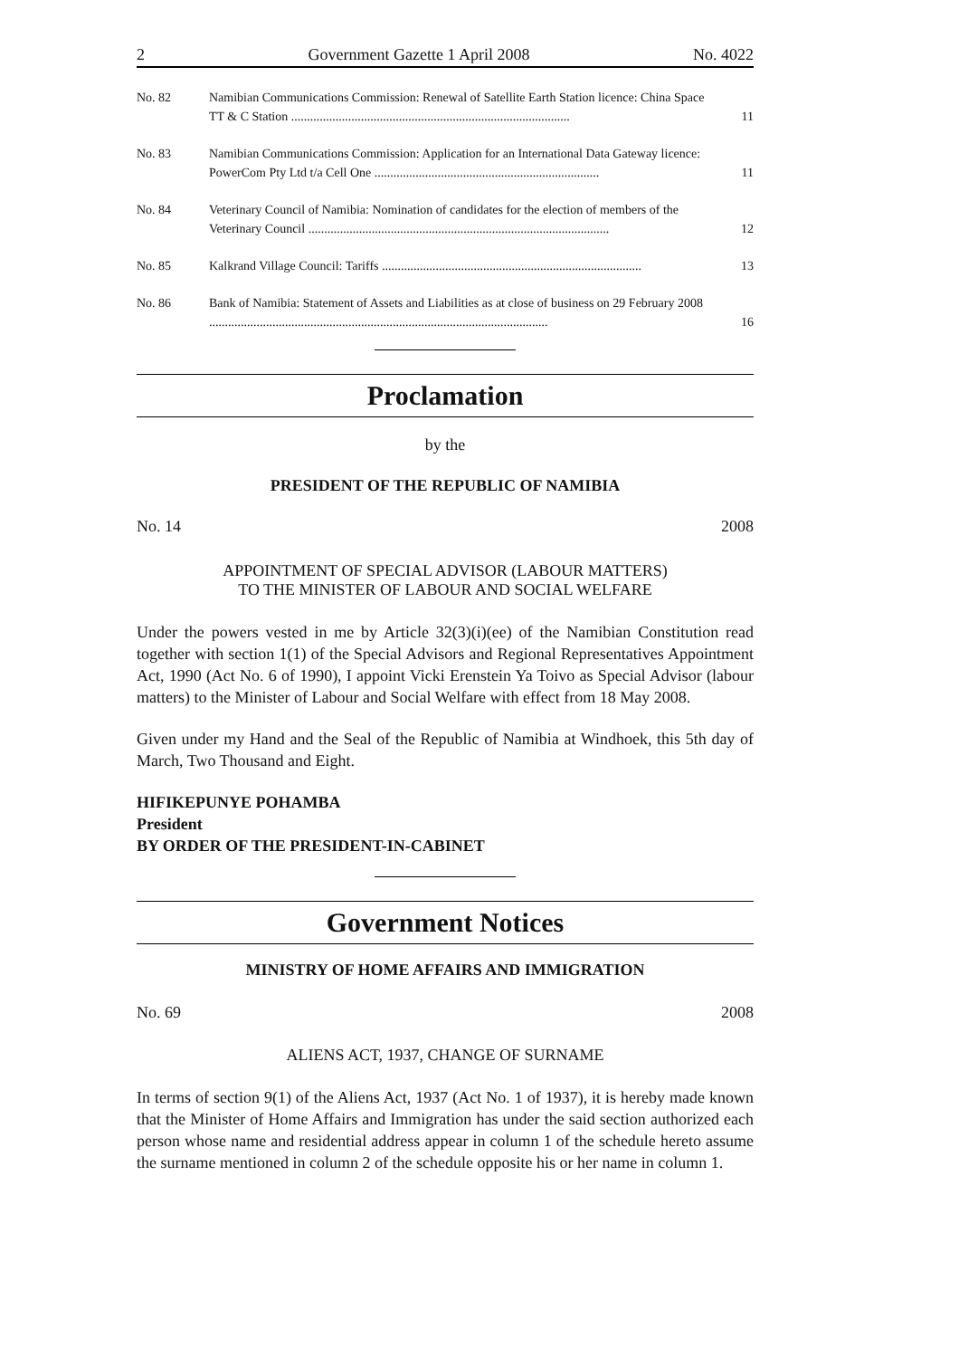2 Government Gazette 1 April 2008 No. 4022
| No. 82 | Namibian Communications Commission: Renewal of Satellite Earth Station licence: China Space TT & C Station ........................................................................................ | 11 |
| No. 83 | Namibian Communications Commission: Application for an International Data Gateway licence: PowerCom Pty Ltd t/a Cell One ....................................................................... | 11 |
| No. 84 | Veterinary Council of Namibia: Nomination of candidates for the election of members of the Veterinary Council ............................................................................................... | 12 |
| No. 85 | Kalkrand Village Council: Tariffs .................................................................................. | 13 |
| No. 86 | Bank of Namibia: Statement of Assets and Liabilities as at close of business on 29 February 2008 ........................................................................................................... | 16 |
Proclamation
by the
PRESIDENT OF THE REPUBLIC OF NAMIBIA
No. 14 2008
APPOINTMENT OF SPECIAL ADVISOR (LABOUR MATTERS)
TO THE MINISTER OF LABOUR AND SOCIAL WELFARE
Under the powers vested in me by Article 32(3)(i)(ee) of the Namibian Constitution read together with section 1(1) of the Special Advisors and Regional Representatives Appointment Act, 1990 (Act No. 6 of 1990), I appoint Vicki Erenstein Ya Toivo as Special Advisor (labour matters) to the Minister of Labour and Social Welfare with effect from 18 May 2008.
Given under my Hand and the Seal of the Republic of Namibia at Windhoek, this 5th day of March, Two Thousand and Eight.
HIFIKEPUNYE POHAMBA
President
BY ORDER OF THE PRESIDENT-IN-CABINET
Government Notices
MINISTRY OF HOME AFFAIRS AND IMMIGRATION
No. 69 2008
ALIENS ACT, 1937, CHANGE OF SURNAME
In terms of section 9(1) of the Aliens Act, 1937 (Act No. 1 of 1937), it is hereby made known that the Minister of Home Affairs and Immigration has under the said section authorized each person whose name and residential address appear in column 1 of the schedule hereto assume the surname mentioned in column 2 of the schedule opposite his or her name in column 1.